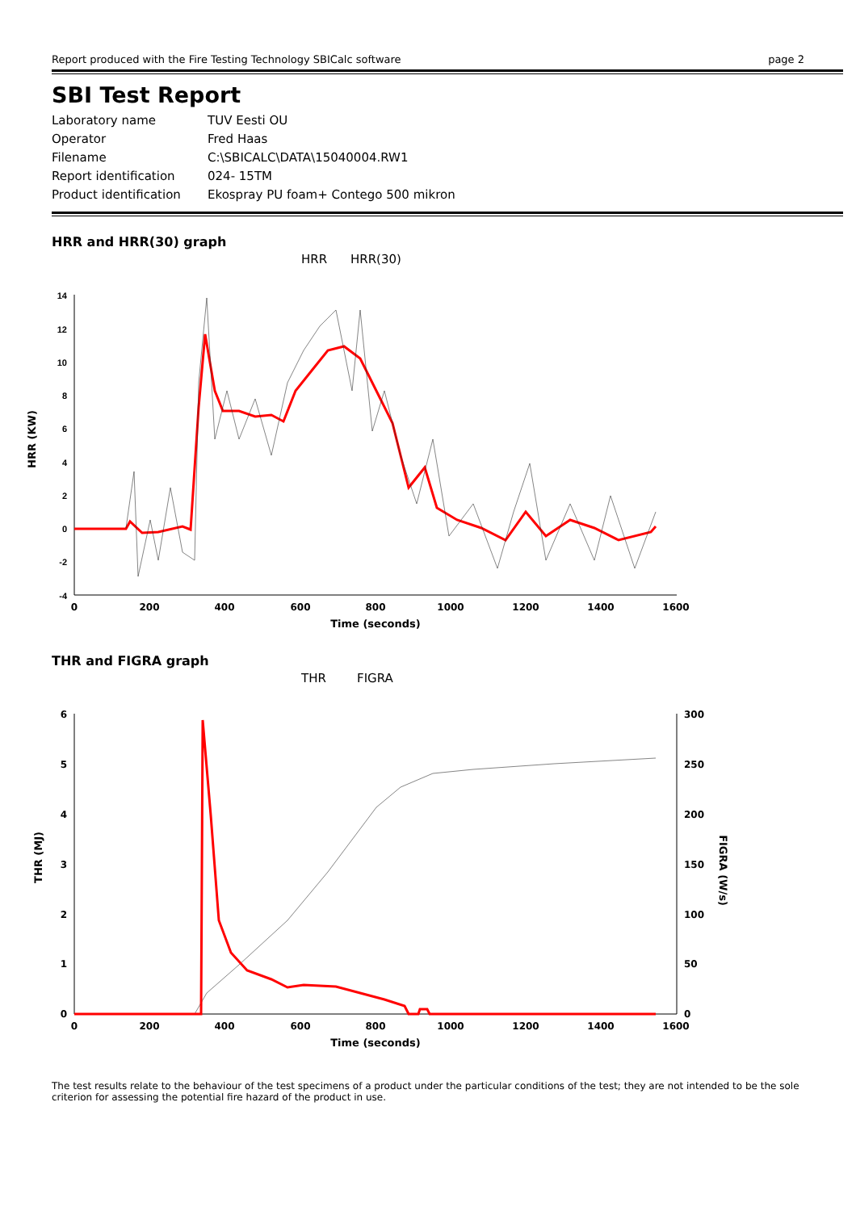Report produced with the Fire Testing Technology SBICalc software page 2
SBI Test Report
| Laboratory name | TUV Eesti OU |
| Operator | Fred Haas |
| Filename | C:\SBICALC\DATA\15040004.RW1 |
| Report identification | 024- 15TM |
| Product identification | Ekospray PU foam+ Contego 500 mikron |
HRR and HRR(30) graph
HRR
HRR(30)
14
12
10
8
6
4
2
0
-2
-4
0
200
400
600
800
1000
1200
1400
1600
Time (seconds)
HRR (KW)
THR and FIGRA graph
THR
FIGRA
6
5
4
3
2
1
0
300
250
200
150
100
50
0
0
200
400
600
800
1000
1200
1400
1600
Time (seconds)
THR (MJ)
FIGRA (W/s)
The test results relate to the behaviour of the test specimens of a product under the particular conditions of the test; they are not intended to be the sole criterion for assessing the potential fire hazard of the product in use.